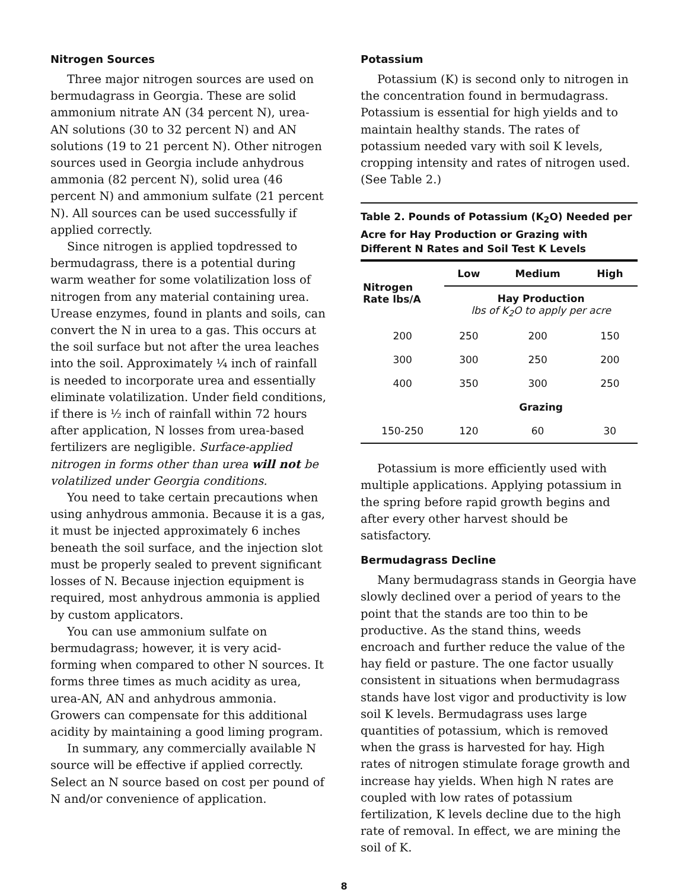Nitrogen Sources
Three major nitrogen sources are used on bermudagrass in Georgia. These are solid ammonium nitrate AN (34 percent N), urea-AN solutions (30 to 32 percent N) and AN solutions (19 to 21 percent N). Other nitrogen sources used in Georgia include anhydrous ammonia (82 percent N), solid urea (46 percent N) and ammonium sulfate (21 percent N). All sources can be used successfully if applied correctly.
Since nitrogen is applied topdressed to bermudagrass, there is a potential during warm weather for some volatilization loss of nitrogen from any material containing urea. Urease enzymes, found in plants and soils, can convert the N in urea to a gas. This occurs at the soil surface but not after the urea leaches into the soil. Approximately ¼ inch of rainfall is needed to incorporate urea and essentially eliminate volatilization. Under field conditions, if there is ½ inch of rainfall within 72 hours after application, N losses from urea-based fertilizers are negligible. Surface-applied nitrogen in forms other than urea will not be volatilized under Georgia conditions.
You need to take certain precautions when using anhydrous ammonia. Because it is a gas, it must be injected approximately 6 inches beneath the soil surface, and the injection slot must be properly sealed to prevent significant losses of N. Because injection equipment is required, most anhydrous ammonia is applied by custom applicators.
You can use ammonium sulfate on bermudagrass; however, it is very acid-forming when compared to other N sources. It forms three times as much acidity as urea, urea-AN, AN and anhydrous ammonia. Growers can compensate for this additional acidity by maintaining a good liming program.
In summary, any commercially available N source will be effective if applied correctly. Select an N source based on cost per pound of N and/or convenience of application.
Potassium
Potassium (K) is second only to nitrogen in the concentration found in bermudagrass. Potassium is essential for high yields and to maintain healthy stands. The rates of potassium needed vary with soil K levels, cropping intensity and rates of nitrogen used. (See Table 2.)
Table 2. Pounds of Potassium (K <sub>2</sub> O) Needed per Acre for Hay Production or Grazing with Different N Rates and Soil Test K Levels
| Nitrogen Rate lbs/A | Low | Medium | High |
| --- | --- | --- | --- |
| | Hay Production lbs of K<sub>2</sub>O to apply per acre | | |
| 200 | 250 | 200 | 150 |
| 300 | 300 | 250 | 200 |
| 400 | 350 | 300 | 250 |
| | Grazing | | |
| 150-250 | 120 | 60 | 30 |
Potassium is more efficiently used with multiple applications. Applying potassium in the spring before rapid growth begins and after every other harvest should be satisfactory.
Bermudagrass Decline
Many bermudagrass stands in Georgia have slowly declined over a period of years to the point that the stands are too thin to be productive. As the stand thins, weeds encroach and further reduce the value of the hay field or pasture. The one factor usually consistent in situations when bermudagrass stands have lost vigor and productivity is low soil K levels. Bermudagrass uses large quantities of potassium, which is removed when the grass is harvested for hay. High rates of nitrogen stimulate forage growth and increase hay yields. When high N rates are coupled with low rates of potassium fertilization, K levels decline due to the high rate of removal. In effect, we are mining the soil of K.
8